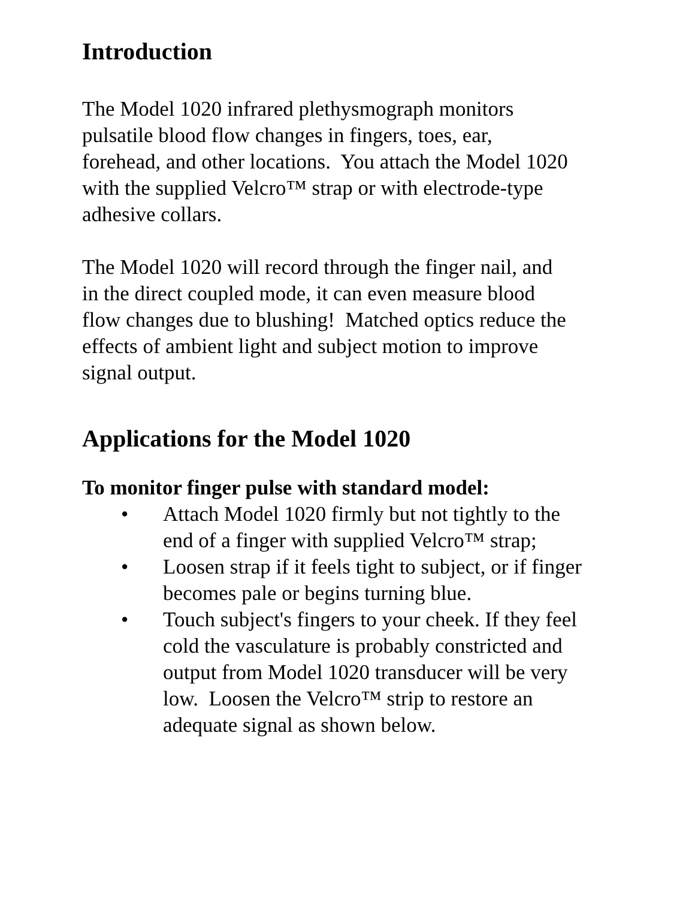Introduction
The Model 1020 infrared plethysmograph monitors
pulsatile blood flow changes in fingers, toes, ear,
forehead, and other locations. You attach the Model 1020
with the supplied Velcro™ strap or with electrode-type
adhesive collars.
The Model 1020 will record through the finger nail, and
in the direct coupled mode, it can even measure blood
flow changes due to blushing! Matched optics reduce the
effects of ambient light and subject motion to improve
signal output.
Applications for the Model 1020
To monitor finger pulse with standard model:
• Attach Model 1020 firmly but not tightly to the
end of a finger with supplied Velcro™ strap;
• Loosen strap if it feels tight to subject, or if finger
becomes pale or begins turning blue.
• Touch subject's fingers to your cheek. If they feel
cold the vasculature is probably constricted and
output from Model 1020 transducer will be very
low. Loosen the Velcro™ strip to restore an
adequate signal as shown below.